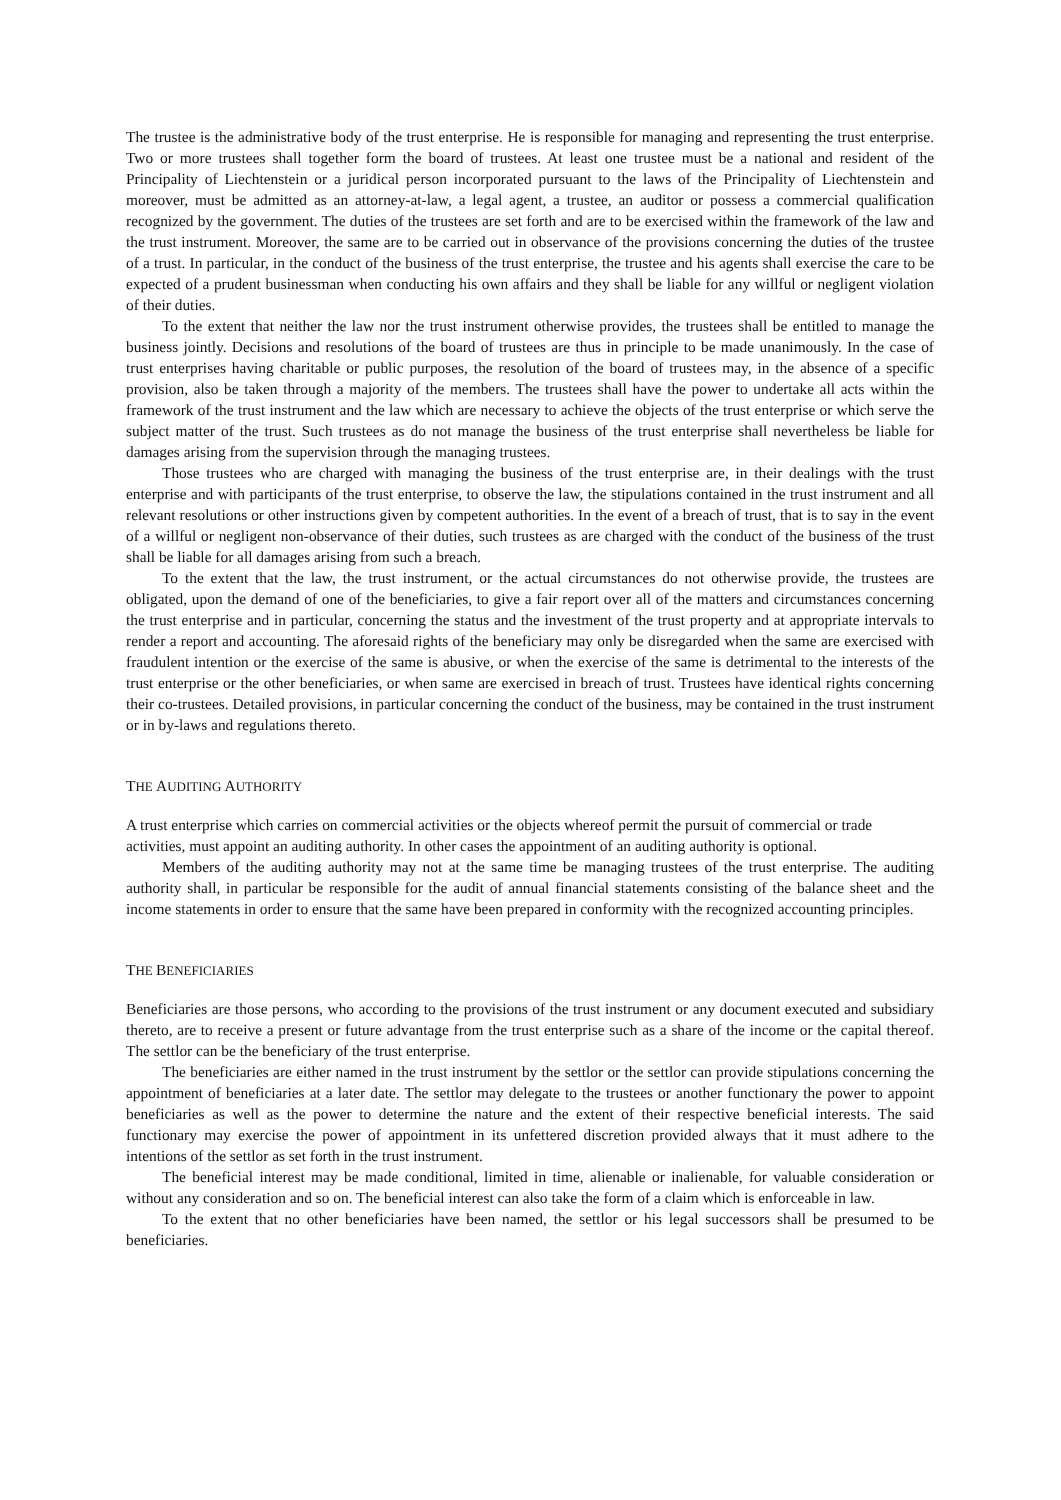The trustee is the administrative body of the trust enterprise. He is responsible for managing and representing the trust enterprise. Two or more trustees shall together form the board of trustees. At least one trustee must be a national and resident of the Principality of Liechtenstein or a juridical person incorporated pursuant to the laws of the Principality of Liechtenstein and moreover, must be admitted as an attorney-at-law, a legal agent, a trustee, an auditor or possess a commercial qualification recognized by the government. The duties of the trustees are set forth and are to be exercised within the framework of the law and the trust instrument. Moreover, the same are to be carried out in observance of the provisions concerning the duties of the trustee of a trust. In particular, in the conduct of the business of the trust enterprise, the trustee and his agents shall exercise the care to be expected of a prudent businessman when conducting his own affairs and they shall be liable for any willful or negligent violation of their duties.
To the extent that neither the law nor the trust instrument otherwise provides, the trustees shall be entitled to manage the business jointly. Decisions and resolutions of the board of trustees are thus in principle to be made unanimously. In the case of trust enterprises having charitable or public purposes, the resolution of the board of trustees may, in the absence of a specific provision, also be taken through a majority of the members. The trustees shall have the power to undertake all acts within the framework of the trust instrument and the law which are necessary to achieve the objects of the trust enterprise or which serve the subject matter of the trust. Such trustees as do not manage the business of the trust enterprise shall nevertheless be liable for damages arising from the supervision through the managing trustees.
Those trustees who are charged with managing the business of the trust enterprise are, in their dealings with the trust enterprise and with participants of the trust enterprise, to observe the law, the stipulations contained in the trust instrument and all relevant resolutions or other instructions given by competent authorities. In the event of a breach of trust, that is to say in the event of a willful or negligent non-observance of their duties, such trustees as are charged with the conduct of the business of the trust shall be liable for all damages arising from such a breach.
To the extent that the law, the trust instrument, or the actual circumstances do not otherwise provide, the trustees are obligated, upon the demand of one of the beneficiaries, to give a fair report over all of the matters and circumstances concerning the trust enterprise and in particular, concerning the status and the investment of the trust property and at appropriate intervals to render a report and accounting. The aforesaid rights of the beneficiary may only be disregarded when the same are exercised with fraudulent intention or the exercise of the same is abusive, or when the exercise of the same is detrimental to the interests of the trust enterprise or the other beneficiaries, or when same are exercised in breach of trust. Trustees have identical rights concerning their co-trustees. Detailed provisions, in particular concerning the conduct of the business, may be contained in the trust instrument or in by-laws and regulations thereto.
THE AUDITING AUTHORITY
A trust enterprise which carries on commercial activities or the objects whereof permit the pursuit of commercial or trade activities, must appoint an auditing authority. In other cases the appointment of an auditing authority is optional.
Members of the auditing authority may not at the same time be managing trustees of the trust enterprise. The auditing authority shall, in particular be responsible for the audit of annual financial statements consisting of the balance sheet and the income statements in order to ensure that the same have been prepared in conformity with the recognized accounting principles.
THE BENEFICIARIES
Beneficiaries are those persons, who according to the provisions of the trust instrument or any document executed and subsidiary thereto, are to receive a present or future advantage from the trust enterprise such as a share of the income or the capital thereof. The settlor can be the beneficiary of the trust enterprise.
The beneficiaries are either named in the trust instrument by the settlor or the settlor can provide stipulations concerning the appointment of beneficiaries at a later date. The settlor may delegate to the trustees or another functionary the power to appoint beneficiaries as well as the power to determine the nature and the extent of their respective beneficial interests. The said functionary may exercise the power of appointment in its unfettered discretion provided always that it must adhere to the intentions of the settlor as set forth in the trust instrument.
The beneficial interest may be made conditional, limited in time, alienable or inalienable, for valuable consideration or without any consideration and so on. The beneficial interest can also take the form of a claim which is enforceable in law.
To the extent that no other beneficiaries have been named, the settlor or his legal successors shall be presumed to be beneficiaries.